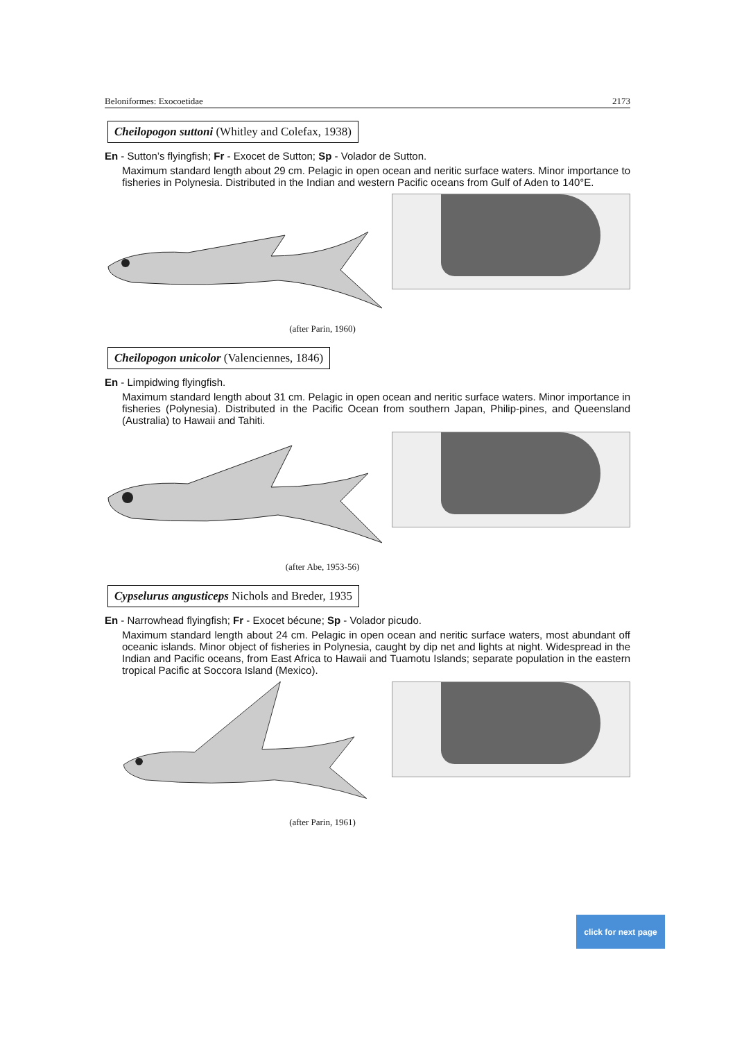Beloniformes: Exocoetidae 2173
Cheilopogon suttoni (Whitley and Colefax, 1938)
En - Sutton’s flyingfish; Fr - Exocet de Sutton; Sp - Volador de Sutton.
Maximum standard length about 29 cm. Pelagic in open ocean and neritic surface waters. Minor importance to fisheries in Polynesia. Distributed in the Indian and western Pacific oceans from Gulf of Aden to 140°E.
(after Parin, 1960)
Cheilopogon unicolor (Valenciennes, 1846)
En - Limpidwing flyingfish.
Maximum standard length about 31 cm. Pelagic in open ocean and neritic surface waters. Minor importance in fisheries (Polynesia). Distributed in the Pacific Ocean from southern Japan, Philip-pines, and Queensland (Australia) to Hawaii and Tahiti.
(after Abe, 1953-56)
Cypselurus angusticeps Nichols and Breder, 1935
En - Narrowhead flyingfish; Fr - Exocet bécune; Sp - Volador picudo.
Maximum standard length about 24 cm. Pelagic in open ocean and neritic surface waters, most abundant off oceanic islands. Minor object of fisheries in Polynesia, caught by dip net and lights at night. Widespread in the Indian and Pacific oceans, from East Africa to Hawaii and Tuamotu Islands; separate population in the eastern tropical Pacific at Soccora Island (Mexico).
(after Parin, 1961)
click for next page